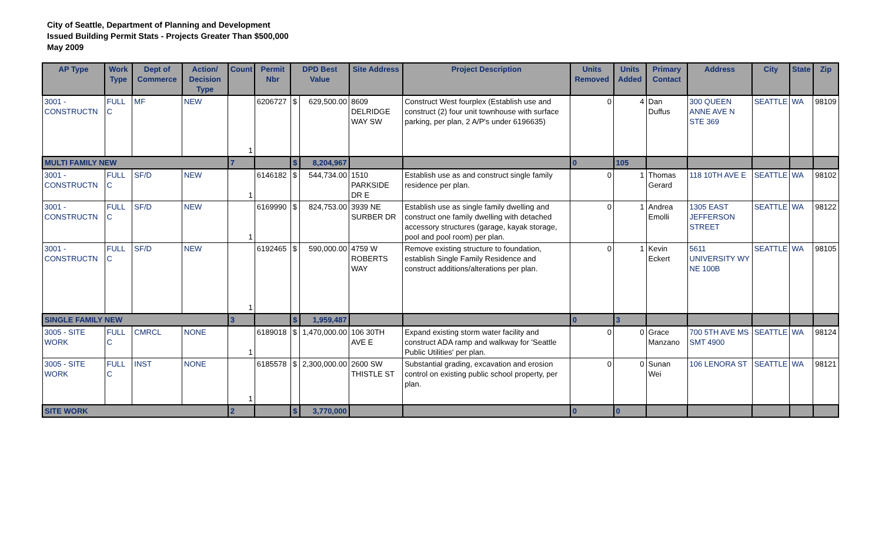City of Seattle, Department of Planning and Development
Issued Building Permit Stats - Projects Greater Than $500,000
May 2009
| AP Type | Work Type | Dept of Commerce | Action/ Decision Type | Count | Permit Nbr | DPD Best Value | | Site Address | Project Description | Units Removed | Units Added | Primary Contact | Address | City | State | Zip |
| --- | --- | --- | --- | --- | --- | --- | --- | --- | --- | --- | --- | --- | --- | --- | --- | --- |
| 3001 - CONSTRUCTN | FULL C | MF | NEW | 1 | 6206727 | $ | 629,500.00 | 8609 DELRIDGE WAY SW | Construct West fourplex (Establish use and construct (2) four unit townhouse with surface parking, per plan, 2 A/P's under 6196635) | 0 | 4 | Dan Duffus | 300 QUEEN ANNE AVE N STE 369 | SEATTLE | WA | 98109 |
| MULTI FAMILY NEW | | | | 7 | | $ | 8,204,967 | | | 0 | 105 | | | | | |
| 3001 - CONSTRUCTN | FULL C | SF/D | NEW | 1 | 6146182 | $ | 544,734.00 | 1510 PARKSIDE DR E | Establish use as and construct single family residence per plan. | 0 | 1 | Thomas Gerard | 118 10TH AVE E | SEATTLE | WA | 98102 |
| 3001 - CONSTRUCTN | FULL C | SF/D | NEW | 1 | 6169990 | $ | 824,753.00 | 3939 NE SURBER DR | Establish use as single family dwelling and construct one family dwelling with detached accessory structures (garage, kayak storage, pool and pool room) per plan. | 0 | 1 | Andrea Emolli | 1305 EAST JEFFERSON STREET | SEATTLE | WA | 98122 |
| 3001 - CONSTRUCTN | FULL C | SF/D | NEW | 1 | 6192465 | $ | 590,000.00 | 4759 W ROBERTS WAY | Remove existing structure to foundation, establish Single Family Residence and construct additions/alterations per plan. | 0 | 1 | Kevin Eckert | 5611 UNIVERSITY WY NE 100B | SEATTLE | WA | 98105 |
| SINGLE FAMILY NEW | | | | 3 | | $ | 1,959,487 | | | 0 | 3 | | | | | |
| 3005 - SITE WORK | FULL C | CMRCL | NONE | 1 | 6189018 | $ | 1,470,000.00 | 106 30TH AVE E | Expand existing storm water facility and construct ADA ramp and walkway for 'Seattle Public Utilities' per plan. | 0 | 0 | Grace Manzano | 700 5TH AVE MS SMT 4900 | SEATTLE | WA | 98124 |
| 3005 - SITE WORK | FULL C | INST | NONE | 1 | 6185578 | $ | 2,300,000.00 | 2600 SW THISTLE ST | Substantial grading, excavation and erosion control on existing public school property, per plan. | 0 | 0 | Sunan Wei | 106 LENORA ST | SEATTLE | WA | 98121 |
| SITE WORK | | | | 2 | | $ | 3,770,000 | | | 0 | 0 | | | | | |